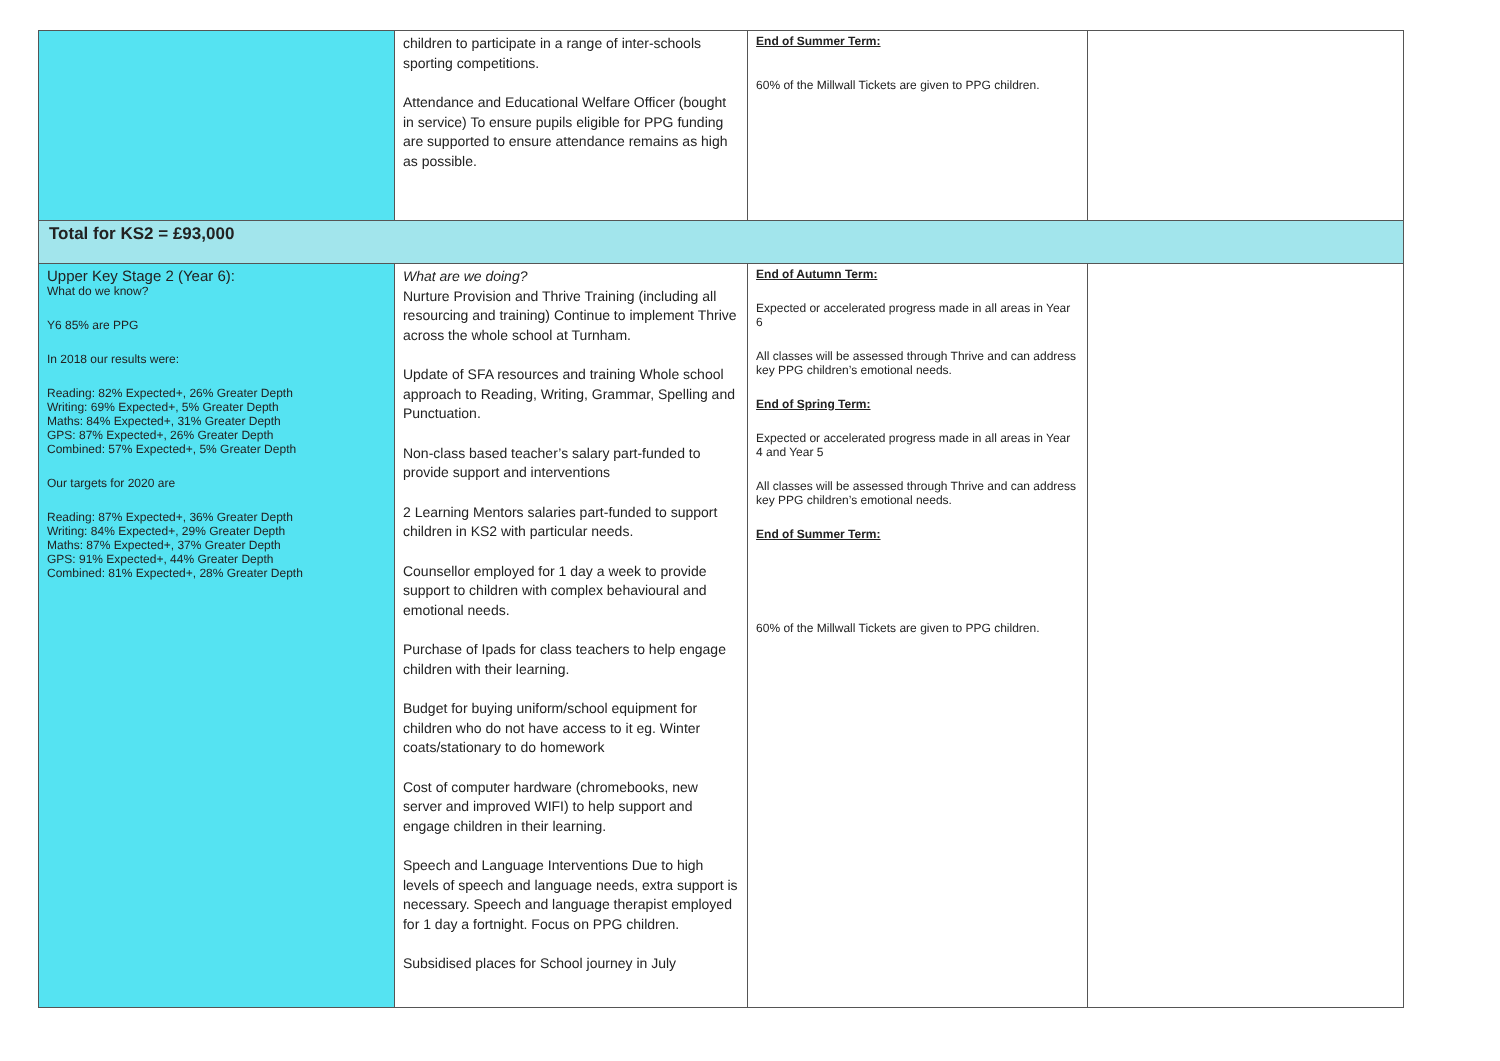| | children to participate in a range of inter-schools sporting competitions. Attendance and Educational Welfare Officer (bought in service) To ensure pupils eligible for PPG funding are supported to ensure attendance remains as high as possible. | End of Summer Term: 60% of the Millwall Tickets are given to PPG children. | |
| Total for KS2 = £93,000 | | | |
| Upper Key Stage 2 (Year 6): What do we know? Y6 85% are PPG In 2018 our results were: Reading: 82% Expected+, 26% Greater Depth Writing: 69% Expected+, 5% Greater Depth Maths: 84% Expected+, 31% Greater Depth GPS: 87% Expected+, 26% Greater Depth Combined: 57% Expected+, 5% Greater Depth Our targets for 2020 are Reading: 87% Expected+, 36% Greater Depth Writing: 84% Expected+, 29% Greater Depth Maths: 87% Expected+, 37% Greater Depth GPS: 91% Expected+, 44% Greater Depth Combined: 81% Expected+, 28% Greater Depth | What are we doing? Nurture Provision and Thrive Training (including all resourcing and training) Continue to implement Thrive across the whole school at Turnham. Update of SFA resources and training Whole school approach to Reading, Writing, Grammar, Spelling and Punctuation. Non-class based teacher’s salary part-funded to provide support and interventions 2 Learning Mentors salaries part-funded to support children in KS2 with particular needs. Counsellor employed for 1 day a week to provide support to children with complex behavioural and emotional needs. Purchase of Ipads for class teachers to help engage children with their learning. Budget for buying uniform/school equipment for children who do not have access to it eg. Winter coats/stationary to do homework Cost of computer hardware (chromebooks, new server and improved WIFI) to help support and engage children in their learning. Speech and Language Interventions Due to high levels of speech and language needs, extra support is necessary. Speech and language therapist employed for 1 day a fortnight. Focus on PPG children. Subsidised places for School journey in July | End of Autumn Term: Expected or accelerated progress made in all areas in Year 6 All classes will be assessed through Thrive and can address key PPG children’s emotional needs. End of Spring Term: Expected or accelerated progress made in all areas in Year 4 and Year 5 All classes will be assessed through Thrive and can address key PPG children’s emotional needs. End of Summer Term: 60% of the Millwall Tickets are given to PPG children. | |